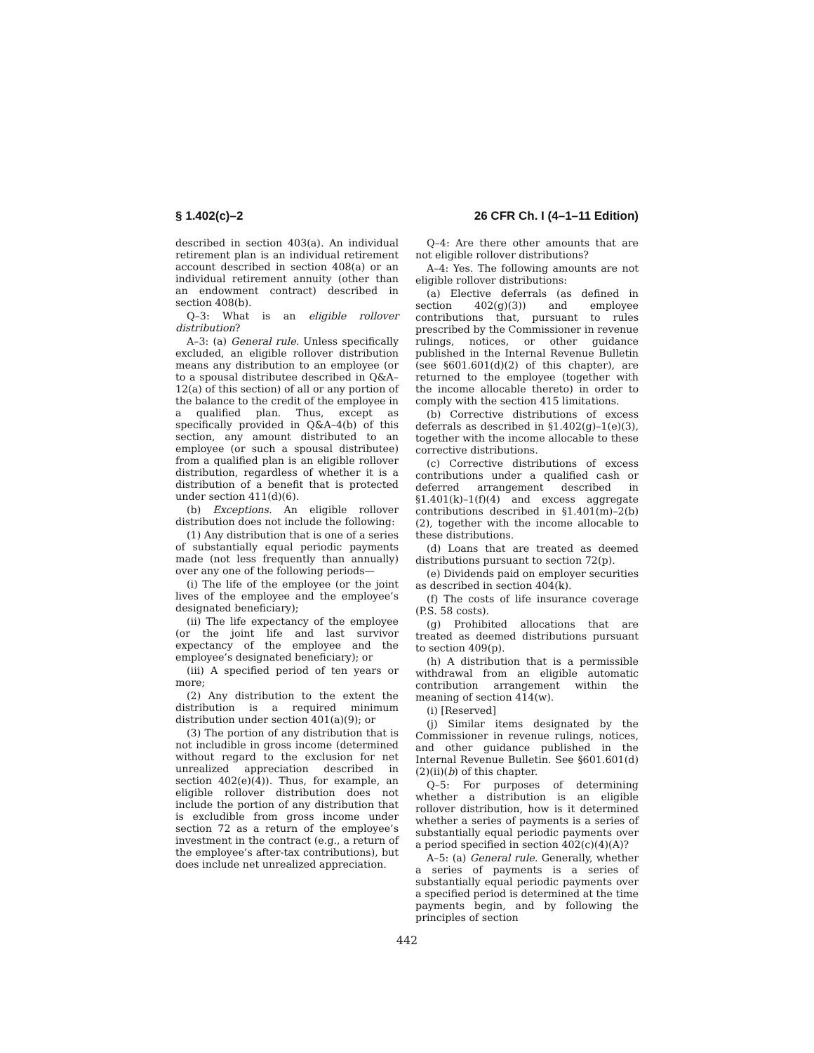§ 1.402(c)–2 26 CFR Ch. I (4–1–11 Edition)
described in section 403(a). An individual retirement plan is an individual retirement account described in section 408(a) or an individual retirement annuity (other than an endowment contract) described in section 408(b).
Q–3: What is an eligible rollover distribution?
A–3: (a) General rule. Unless specifically excluded, an eligible rollover distribution means any distribution to an employee (or to a spousal distributee described in Q&A–12(a) of this section) of all or any portion of the balance to the credit of the employee in a qualified plan. Thus, except as specifically provided in Q&A–4(b) of this section, any amount distributed to an employee (or such a spousal distributee) from a qualified plan is an eligible rollover distribution, regardless of whether it is a distribution of a benefit that is protected under section 411(d)(6).
(b) Exceptions. An eligible rollover distribution does not include the following:
(1) Any distribution that is one of a series of substantially equal periodic payments made (not less frequently than annually) over any one of the following periods—
(i) The life of the employee (or the joint lives of the employee and the employee’s designated beneficiary);
(ii) The life expectancy of the employee (or the joint life and last survivor expectancy of the employee and the employee’s designated beneficiary); or
(iii) A specified period of ten years or more;
(2) Any distribution to the extent the distribution is a required minimum distribution under section 401(a)(9); or
(3) The portion of any distribution that is not includible in gross income (determined without regard to the exclusion for net unrealized appreciation described in section 402(e)(4)). Thus, for example, an eligible rollover distribution does not include the portion of any distribution that is excludible from gross income under section 72 as a return of the employee’s investment in the contract (e.g., a return of the employee’s after-tax contributions), but does include net unrealized appreciation.
Q–4: Are there other amounts that are not eligible rollover distributions?
A–4: Yes. The following amounts are not eligible rollover distributions:
(a) Elective deferrals (as defined in section 402(g)(3)) and employee contributions that, pursuant to rules prescribed by the Commissioner in revenue rulings, notices, or other guidance published in the Internal Revenue Bulletin (see §601.601(d)(2) of this chapter), are returned to the employee (together with the income allocable thereto) in order to comply with the section 415 limitations.
(b) Corrective distributions of excess deferrals as described in §1.402(g)–1(e)(3), together with the income allocable to these corrective distributions.
(c) Corrective distributions of excess contributions under a qualified cash or deferred arrangement described in §1.401(k)–1(f)(4) and excess aggregate contributions described in §1.401(m)–2(b)(2), together with the income allocable to these distributions.
(d) Loans that are treated as deemed distributions pursuant to section 72(p).
(e) Dividends paid on employer securities as described in section 404(k).
(f) The costs of life insurance coverage (P.S. 58 costs).
(g) Prohibited allocations that are treated as deemed distributions pursuant to section 409(p).
(h) A distribution that is a permissible withdrawal from an eligible automatic contribution arrangement within the meaning of section 414(w).
(i) [Reserved]
(j) Similar items designated by the Commissioner in revenue rulings, notices, and other guidance published in the Internal Revenue Bulletin. See §601.601(d)(2)(ii)(b) of this chapter.
Q–5: For purposes of determining whether a distribution is an eligible rollover distribution, how is it determined whether a series of payments is a series of substantially equal periodic payments over a period specified in section 402(c)(4)(A)?
A–5: (a) General rule. Generally, whether a series of payments is a series of substantially equal periodic payments over a specified period is determined at the time payments begin, and by following the principles of section
442